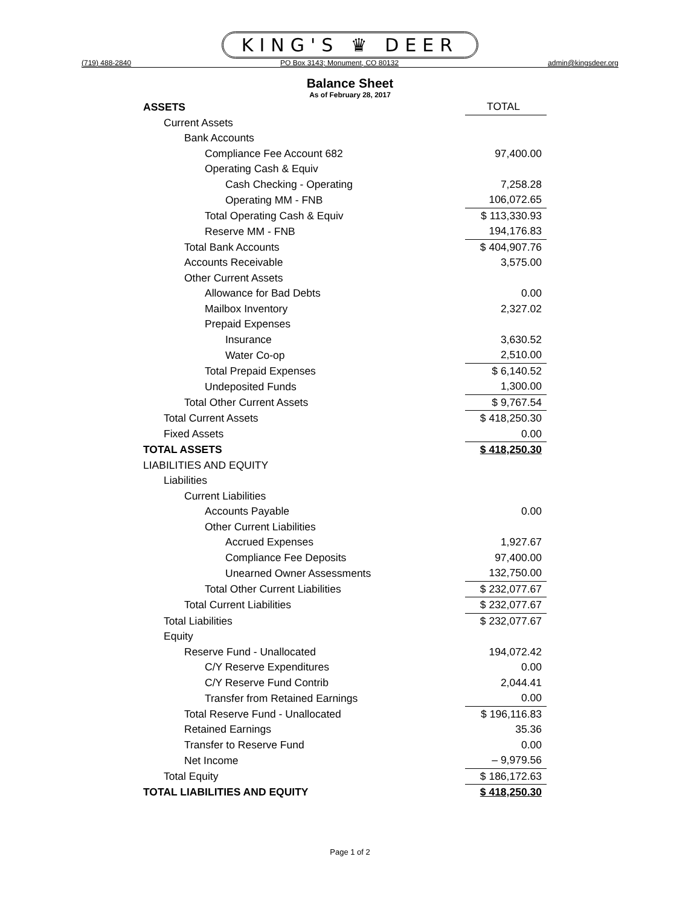KING'S ♛ DEER
(719) 488-2840 PO Box 3143; Monument, CO 80132 admin@kingsdeer.org
Balance Sheet
As of February 28, 2017
| ASSETS | TOTAL |
| Current Assets | |
| Bank Accounts | |
| Compliance Fee Account 682 | 97,400.00 |
| Operating Cash & Equiv | |
| Cash Checking - Operating | 7,258.28 |
| Operating MM - FNB | 106,072.65 |
| Total Operating Cash & Equiv | $ 113,330.93 |
| Reserve MM - FNB | 194,176.83 |
| Total Bank Accounts | $ 404,907.76 |
| Accounts Receivable | 3,575.00 |
| Other Current Assets | |
| Allowance for Bad Debts | 0.00 |
| Mailbox Inventory | 2,327.02 |
| Prepaid Expenses | |
| Insurance | 3,630.52 |
| Water Co-op | 2,510.00 |
| Total Prepaid Expenses | $ 6,140.52 |
| Undeposited Funds | 1,300.00 |
| Total Other Current Assets | $ 9,767.54 |
| Total Current Assets | $ 418,250.30 |
| Fixed Assets | 0.00 |
| TOTAL ASSETS | $ 418,250.30 |
| LIABILITIES AND EQUITY | |
| Liabilities | |
| Current Liabilities | |
| Accounts Payable | 0.00 |
| Other Current Liabilities | |
| Accrued Expenses | 1,927.67 |
| Compliance Fee Deposits | 97,400.00 |
| Unearned Owner Assessments | 132,750.00 |
| Total Other Current Liabilities | $ 232,077.67 |
| Total Current Liabilities | $ 232,077.67 |
| Total Liabilities | $ 232,077.67 |
| Equity | |
| Reserve Fund - Unallocated | 194,072.42 |
| C/Y Reserve Expenditures | 0.00 |
| C/Y Reserve Fund Contrib | 2,044.41 |
| Transfer from Retained Earnings | 0.00 |
| Total Reserve Fund - Unallocated | $ 196,116.83 |
| Retained Earnings | 35.36 |
| Transfer to Reserve Fund | 0.00 |
| Net Income | – 9,979.56 |
| Total Equity | $ 186,172.63 |
| TOTAL LIABILITIES AND EQUITY | $ 418,250.30 |
Page 1 of 2